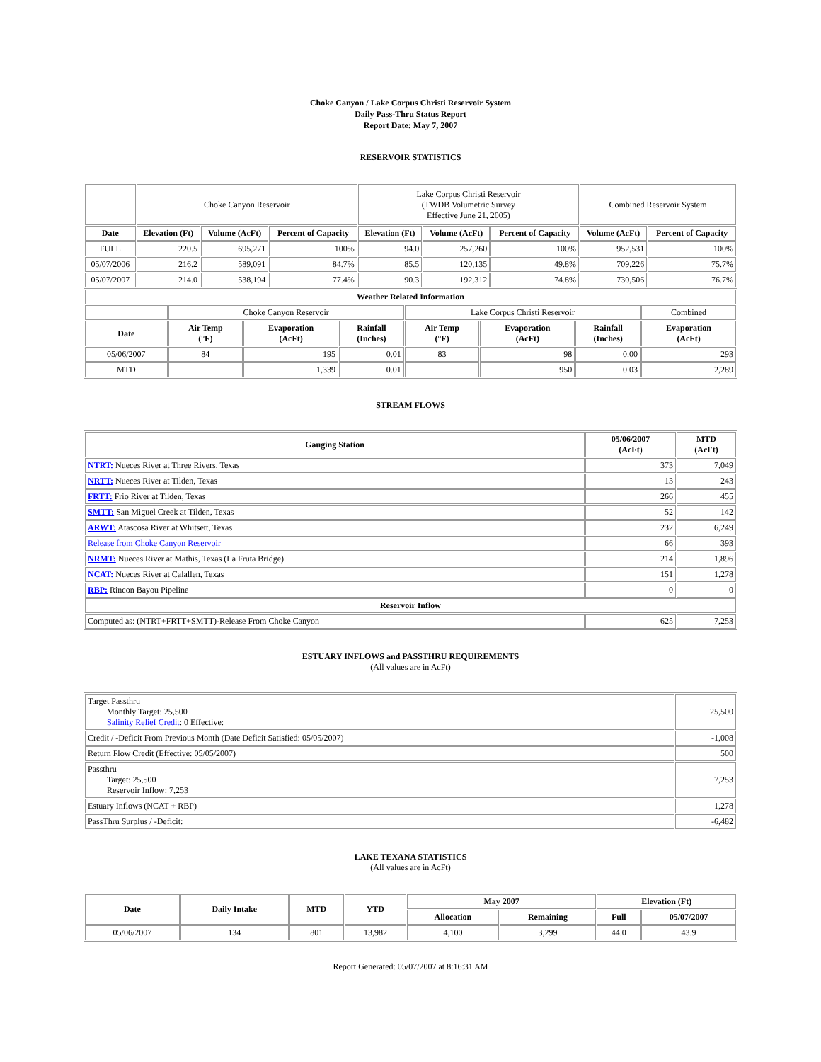Choke Canyon / Lake Corpus Christi Reservoir System
Daily Pass-Thru Status Report
Report Date: May 7, 2007
RESERVOIR STATISTICS
| | Choke Canyon Reservoir | | | Lake Corpus Christi Reservoir (TWDB Volumetric Survey Effective June 21, 2005) | | | Combined Reservoir System | |
| Date | Elevation (Ft) | Volume (AcFt) | Percent of Capacity | Elevation (Ft) | Volume (AcFt) | Percent of Capacity | Volume (AcFt) | Percent of Capacity |
| FULL | 220.5 | 695,271 | 100% | 94.0 | 257,260 | 100% | 952,531 | 100% |
| 05/07/2006 | 216.2 | 589,091 | 84.7% | 85.5 | 120,135 | 49.8% | 709,226 | 75.7% |
| 05/07/2007 | 214.0 | 538,194 | 77.4% | 90.3 | 192,312 | 74.8% | 730,506 | 76.7% |
| Weather Related Information | | | | | | | |
| --- | --- | --- | --- | --- | --- | --- | --- |
| | Choke Canyon Reservoir | | | Lake Corpus Christi Reservoir | | | Combined |
| Date | Air Temp (°F) | Evaporation (AcFt) | Rainfall (Inches) | Air Temp (°F) | Evaporation (AcFt) | Rainfall (Inches) | Evaporation (AcFt) |
| 05/06/2007 | 84 | 195 | 0.01 | 83 | 98 | 0.00 | 293 |
| MTD | | 1,339 | 0.01 | | 950 | 0.03 | 2,289 |
STREAM FLOWS
| Gauging Station | 05/06/2007 (AcFt) | MTD (AcFt) |
| --- | --- | --- |
| NTRT: Nueces River at Three Rivers, Texas | 373 | 7,049 |
| NRTT: Nueces River at Tilden, Texas | 13 | 243 |
| FRTT: Frio River at Tilden, Texas | 266 | 455 |
| SMTT: San Miguel Creek at Tilden, Texas | 52 | 142 |
| ARWT: Atascosa River at Whitsett, Texas | 232 | 6,249 |
| Release from Choke Canyon Reservoir | 66 | 393 |
| NRMT: Nueces River at Mathis, Texas (La Fruta Bridge) | 214 | 1,896 |
| NCAT: Nueces River at Calallen, Texas | 151 | 1,278 |
| RBP: Rincon Bayou Pipeline | 0 | 0 |
| Reservoir Inflow | | |
| Computed as: (NTRT+FRTT+SMTT)-Release From Choke Canyon | 625 | 7,253 |
ESTUARY INFLOWS and PASSTHRU REQUIREMENTS
(All values are in AcFt)
| Target Passthru Monthly Target: 25,500 Salinity Relief Credit : 0 Effective: | 25,500 |
| Credit / -Deficit From Previous Month (Date Deficit Satisfied: 05/05/2007) | -1,008 |
| Return Flow Credit (Effective: 05/05/2007) | 500 |
| Passthru Target: 25,500 Reservoir Inflow: 7,253 | 7,253 |
| Estuary Inflows (NCAT + RBP) | 1,278 |
| PassThru Surplus / -Deficit: | -6,482 |
LAKE TEXANA STATISTICS
(All values are in AcFt)
| Date | Daily Intake | MTD | YTD | May 2007 | | Elevation (Ft) | |
| --- | --- | --- | --- | --- | --- | --- | --- |
| | | | | Allocation | Remaining | Full | 05/07/2007 |
| 05/06/2007 | 134 | 801 | 13,982 | 4,100 | 3,299 | 44.0 | 43.9 |
Report Generated: 05/07/2007 at 8:16:31 AM